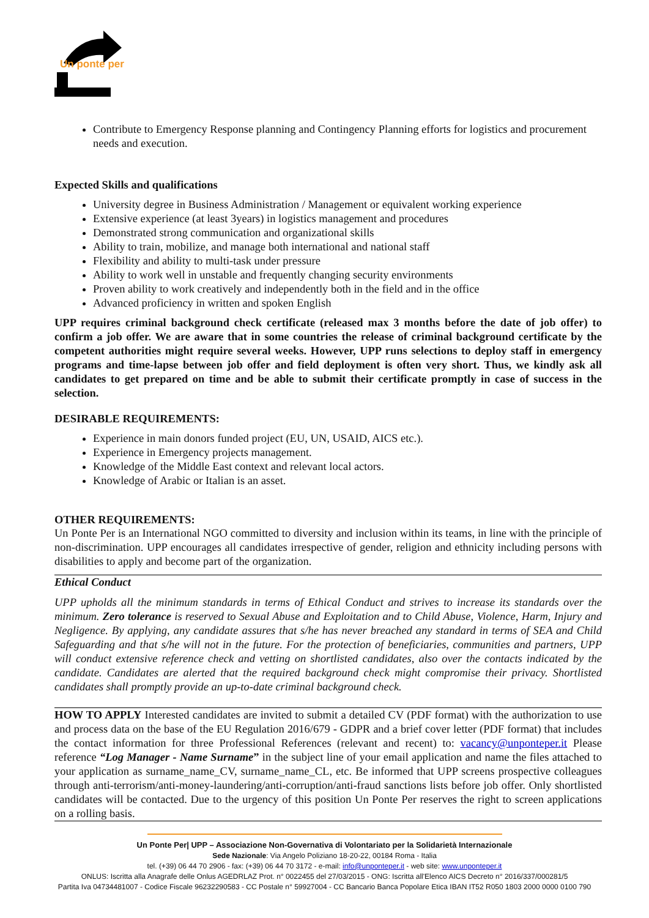Un ponte per
Contribute to Emergency Response planning and Contingency Planning efforts for logistics and procurement needs and execution.
Expected Skills and qualifications
University degree in Business Administration / Management or equivalent working experience
Extensive experience (at least 3years) in logistics management and procedures
Demonstrated strong communication and organizational skills
Ability to train, mobilize, and manage both international and national staff
Flexibility and ability to multi-task under pressure
Ability to work well in unstable and frequently changing security environments
Proven ability to work creatively and independently both in the field and in the office
Advanced proficiency in written and spoken English
UPP requires criminal background check certificate (released max 3 months before the date of job offer) to confirm a job offer. We are aware that in some countries the release of criminal background certificate by the competent authorities might require several weeks. However, UPP runs selections to deploy staff in emergency programs and time-lapse between job offer and field deployment is often very short. Thus, we kindly ask all candidates to get prepared on time and be able to submit their certificate promptly in case of success in the selection.
DESIRABLE REQUIREMENTS:
Experience in main donors funded project (EU, UN, USAID, AICS etc.).
Experience in Emergency projects management.
Knowledge of the Middle East context and relevant local actors.
Knowledge of Arabic or Italian is an asset.
OTHER REQUIREMENTS:
Un Ponte Per is an International NGO committed to diversity and inclusion within its teams, in line with the principle of non-discrimination. UPP encourages all candidates irrespective of gender, religion and ethnicity including persons with disabilities to apply and become part of the organization.
Ethical Conduct
UPP upholds all the minimum standards in terms of Ethical Conduct and strives to increase its standards over the minimum. Zero tolerance is reserved to Sexual Abuse and Exploitation and to Child Abuse, Violence, Harm, Injury and Negligence. By applying, any candidate assures that s/he has never breached any standard in terms of SEA and Child Safeguarding and that s/he will not in the future. For the protection of beneficiaries, communities and partners, UPP will conduct extensive reference check and vetting on shortlisted candidates, also over the contacts indicated by the candidate. Candidates are alerted that the required background check might compromise their privacy. Shortlisted candidates shall promptly provide an up-to-date criminal background check.
HOW TO APPLY Interested candidates are invited to submit a detailed CV (PDF format) with the authorization to use and process data on the base of the EU Regulation 2016/679 - GDPR and a brief cover letter (PDF format) that includes the contact information for three Professional References (relevant and recent) to: vacancy@unponteper.it Please reference “Log Manager - Name Surname” in the subject line of your email application and name the files attached to your application as surname_name_CV, surname_name_CL, etc. Be informed that UPP screens prospective colleagues through anti-terrorism/anti-money-laundering/anti-corruption/anti-fraud sanctions lists before job offer. Only shortlisted candidates will be contacted. Due to the urgency of this position Un Ponte Per reserves the right to screen applications on a rolling basis.
Un Ponte Per| UPP – Associazione Non-Governativa di Volontariato per la Solidarietà Internazionale
Sede Nazionale: Via Angelo Poliziano 18-20-22, 00184 Roma - Italia
tel. (+39) 06 44 70 2906 - fax: (+39) 06 44 70 3172 - e-mail: info@unponteper.it - web site: www.unponteper.it
ONLUS: Iscritta alla Anagrafe delle Onlus AGEDRLAZ Prot. n° 0022455 del 27/03/2015 - ONG: Iscritta all'Elenco AICS Decreto n° 2016/337/000281/5
Partita Iva 04734481007 - Codice Fiscale 96232290583 - CC Postale n° 59927004 - CC Bancario Banca Popolare Etica IBAN IT52 R050 1803 2000 0000 0100 790